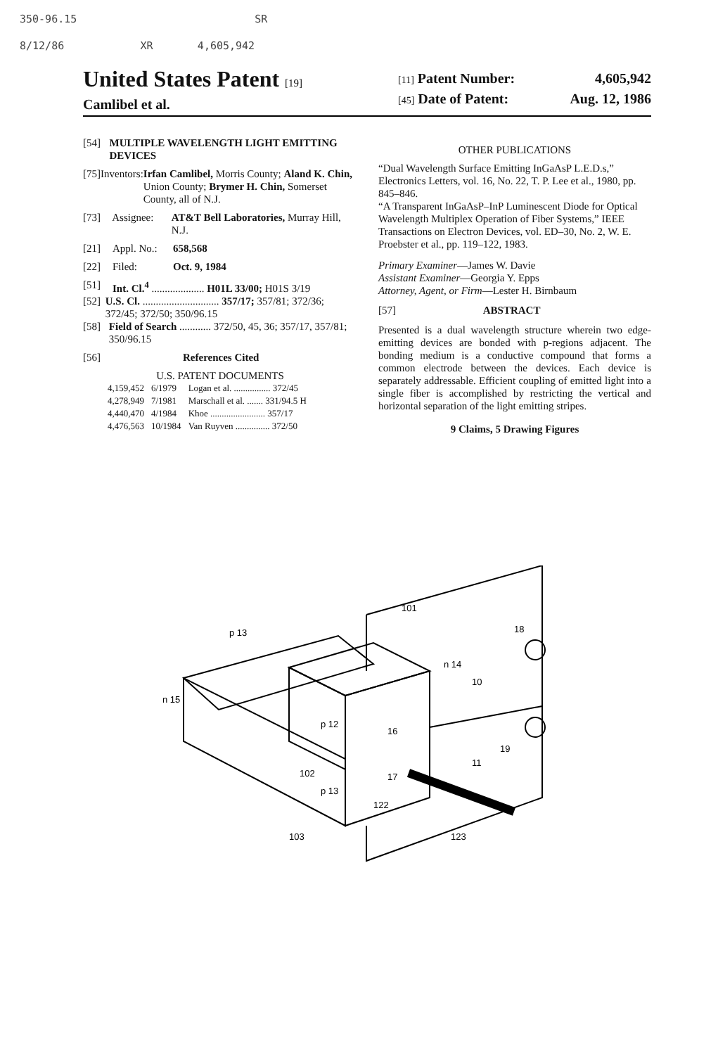350-96.15 SR
8/12/86 XR 4,605,942
United States Patent [19]
Camlibel et al.
[11] Patent Number: 4,605,942
[45] Date of Patent: Aug. 12, 1986
[54] MULTIPLE WAVELENGTH LIGHT EMITTING DEVICES
[75] Inventors: Irfan Camlibel, Morris County; Aland K. Chin, Union County; Brymer H. Chin, Somerset County, all of N.J.
[73] Assignee: AT&T Bell Laboratories, Murray Hill, N.J.
[21] Appl. No.: 658,568
[22] Filed: Oct. 9, 1984
[51] Int. Cl.<sup>4</sup> .................... H01L 33/00; H01S 3/19
[52] U.S. Cl. ............................. 357/17; 357/81; 372/36; 372/45; 372/50; 350/96.15
[58] Field of Search ............ 372/50, 45, 36; 357/17, 357/81; 350/96.15
[56] References Cited
U.S. PATENT DOCUMENTS
| 4,159,452 | 6/1979 | Logan et al. ................ 372/45 |
| 4,278,949 | 7/1981 | Marschall et al. ....... 331/94.5 H |
| 4,440,470 | 4/1984 | Khoe ........................ 357/17 |
| 4,476,563 | 10/1984 | Van Ruyven ............... 372/50 |
OTHER PUBLICATIONS
“Dual Wavelength Surface Emitting InGaAsP L.E.D.s,” Electronics Letters, vol. 16, No. 22, T. P. Lee et al., 1980, pp. 845–846.
“A Transparent InGaAsP–InP Luminescent Diode for Optical Wavelength Multiplex Operation of Fiber Systems,” IEEE Transactions on Electron Devices, vol. ED–30, No. 2, W. E. Proebster et al., pp. 119–122, 1983.
Primary Examiner—James W. Davie
Assistant Examiner—Georgia Y. Epps
Attorney, Agent, or Firm—Lester H. Birnbaum
[57] ABSTRACT
Presented is a dual wavelength structure wherein two edge-emitting devices are bonded with p-regions adjacent. The bonding medium is a conductive compound that forms a common electrode between the devices. Each device is separately addressable. Efficient coupling of emitted light into a single fiber is accomplished by restricting the vertical and horizontal separation of the light emitting stripes.
9 Claims, 5 Drawing Figures
p 13
n 15
101
18
n 14
10
p 12
16
19
11
102
p 13
17
122
103
123